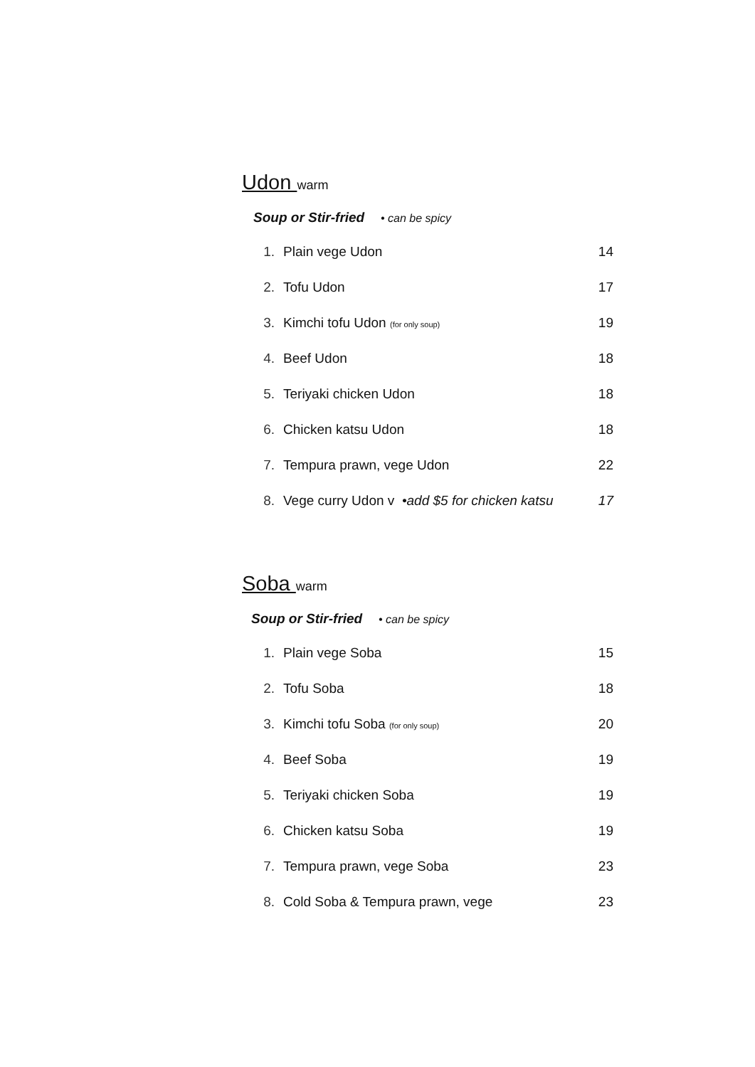Udon warm
Soup or Stir-fried • can be spicy
| 1. | Plain vege Udon | 14 |
| 2. | Tofu Udon | 17 |
| 3. | Kimchi tofu Udon (for only soup) | 19 |
| 4. | Beef Udon | 18 |
| 5. | Teriyaki chicken Udon | 18 |
| 6. | Chicken katsu Udon | 18 |
| 7. | Tempura prawn, vege Udon | 22 |
| 8. | Vege curry Udon v •add $5 for chicken katsu | 17 |
Soba warm
Soup or Stir-fried • can be spicy
| 1. | Plain vege Soba | 15 |
| 2. | Tofu Soba | 18 |
| 3. | Kimchi tofu Soba (for only soup) | 20 |
| 4. | Beef Soba | 19 |
| 5. | Teriyaki chicken Soba | 19 |
| 6. | Chicken katsu Soba | 19 |
| 7. | Tempura prawn, vege Soba | 23 |
| 8. | Cold Soba & Tempura prawn, vege | 23 |